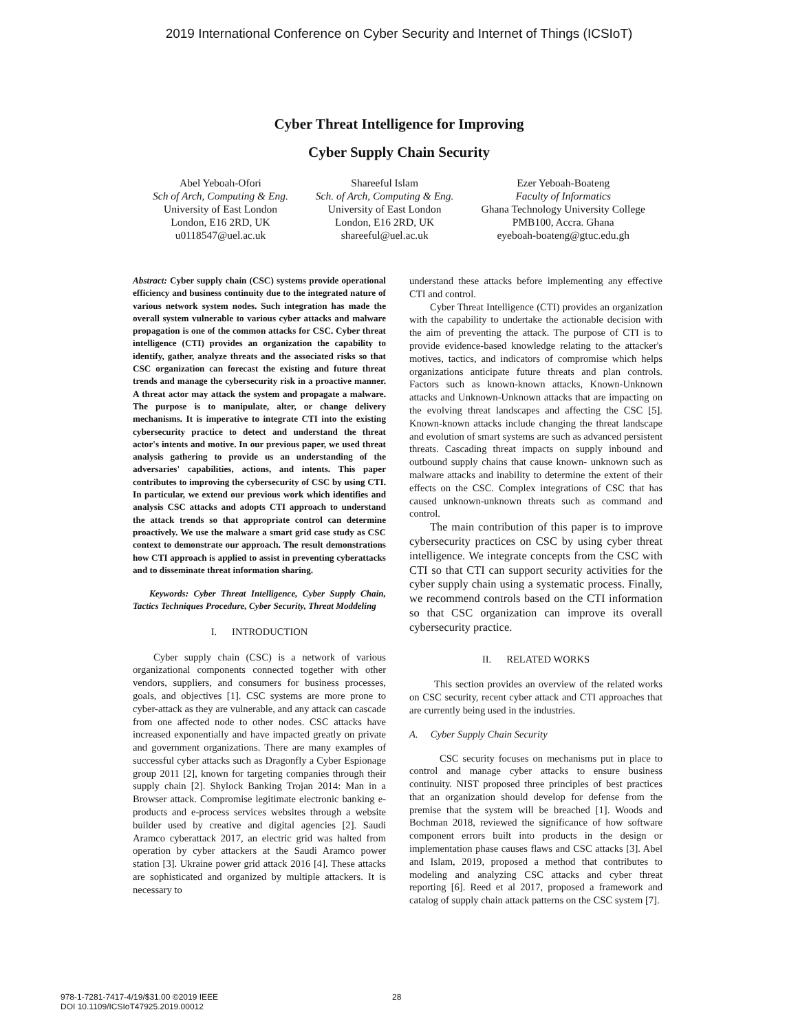2019 International Conference on Cyber Security and Internet of Things (ICSIoT)
Cyber Threat Intelligence for Improving
Cyber Supply Chain Security
Abel Yeboah-Ofori
Sch of Arch, Computing & Eng.
University of East London
London, E16 2RD, UK
u0118547@uel.ac.uk
Shareeful Islam
Sch. of Arch, Computing & Eng.
University of East London
London, E16 2RD, UK
shareeful@uel.ac.uk
Ezer Yeboah-Boateng
Faculty of Informatics
Ghana Technology University College
PMB100, Accra. Ghana
eyeboah-boateng@gtuc.edu.gh
Abstract: Cyber supply chain (CSC) systems provide operational efficiency and business continuity due to the integrated nature of various network system nodes. Such integration has made the overall system vulnerable to various cyber attacks and malware propagation is one of the common attacks for CSC. Cyber threat intelligence (CTI) provides an organization the capability to identify, gather, analyze threats and the associated risks so that CSC organization can forecast the existing and future threat trends and manage the cybersecurity risk in a proactive manner. A threat actor may attack the system and propagate a malware. The purpose is to manipulate, alter, or change delivery mechanisms. It is imperative to integrate CTI into the existing cybersecurity practice to detect and understand the threat actor's intents and motive. In our previous paper, we used threat analysis gathering to provide us an understanding of the adversaries' capabilities, actions, and intents. This paper contributes to improving the cybersecurity of CSC by using CTI. In particular, we extend our previous work which identifies and analysis CSC attacks and adopts CTI approach to understand the attack trends so that appropriate control can determine proactively. We use the malware a smart grid case study as CSC context to demonstrate our approach. The result demonstrations how CTI approach is applied to assist in preventing cyberattacks and to disseminate threat information sharing.
Keywords: Cyber Threat Intelligence, Cyber Supply Chain, Tactics Techniques Procedure, Cyber Security, Threat Moddeling
I. INTRODUCTION
Cyber supply chain (CSC) is a network of various organizational components connected together with other vendors, suppliers, and consumers for business processes, goals, and objectives [1]. CSC systems are more prone to cyber-attack as they are vulnerable, and any attack can cascade from one affected node to other nodes. CSC attacks have increased exponentially and have impacted greatly on private and government organizations. There are many examples of successful cyber attacks such as Dragonfly a Cyber Espionage group 2011 [2], known for targeting companies through their supply chain [2]. Shylock Banking Trojan 2014: Man in a Browser attack. Compromise legitimate electronic banking e-products and e-process services websites through a website builder used by creative and digital agencies [2]. Saudi Aramco cyberattack 2017, an electric grid was halted from operation by cyber attackers at the Saudi Aramco power station [3]. Ukraine power grid attack 2016 [4]. These attacks are sophisticated and organized by multiple attackers. It is necessary to
understand these attacks before implementing any effective CTI and control.
Cyber Threat Intelligence (CTI) provides an organization with the capability to undertake the actionable decision with the aim of preventing the attack. The purpose of CTI is to provide evidence-based knowledge relating to the attacker's motives, tactics, and indicators of compromise which helps organizations anticipate future threats and plan controls. Factors such as known-known attacks, Known-Unknown attacks and Unknown-Unknown attacks that are impacting on the evolving threat landscapes and affecting the CSC [5]. Known-known attacks include changing the threat landscape and evolution of smart systems are such as advanced persistent threats. Cascading threat impacts on supply inbound and outbound supply chains that cause known- unknown such as malware attacks and inability to determine the extent of their effects on the CSC. Complex integrations of CSC that has caused unknown-unknown threats such as command and control.
The main contribution of this paper is to improve cybersecurity practices on CSC by using cyber threat intelligence. We integrate concepts from the CSC with CTI so that CTI can support security activities for the cyber supply chain using a systematic process. Finally, we recommend controls based on the CTI information so that CSC organization can improve its overall cybersecurity practice.
II. RELATED WORKS
This section provides an overview of the related works on CSC security, recent cyber attack and CTI approaches that are currently being used in the industries.
A. Cyber Supply Chain Security
CSC security focuses on mechanisms put in place to control and manage cyber attacks to ensure business continuity. NIST proposed three principles of best practices that an organization should develop for defense from the premise that the system will be breached [1]. Woods and Bochman 2018, reviewed the significance of how software component errors built into products in the design or implementation phase causes flaws and CSC attacks [3]. Abel and Islam, 2019, proposed a method that contributes to modeling and analyzing CSC attacks and cyber threat reporting [6]. Reed et al 2017, proposed a framework and catalog of supply chain attack patterns on the CSC system [7].
978-1-7281-7417-4/19/$31.00 ©2019 IEEE
DOI 10.1109/ICSIoT47925.2019.00012
28